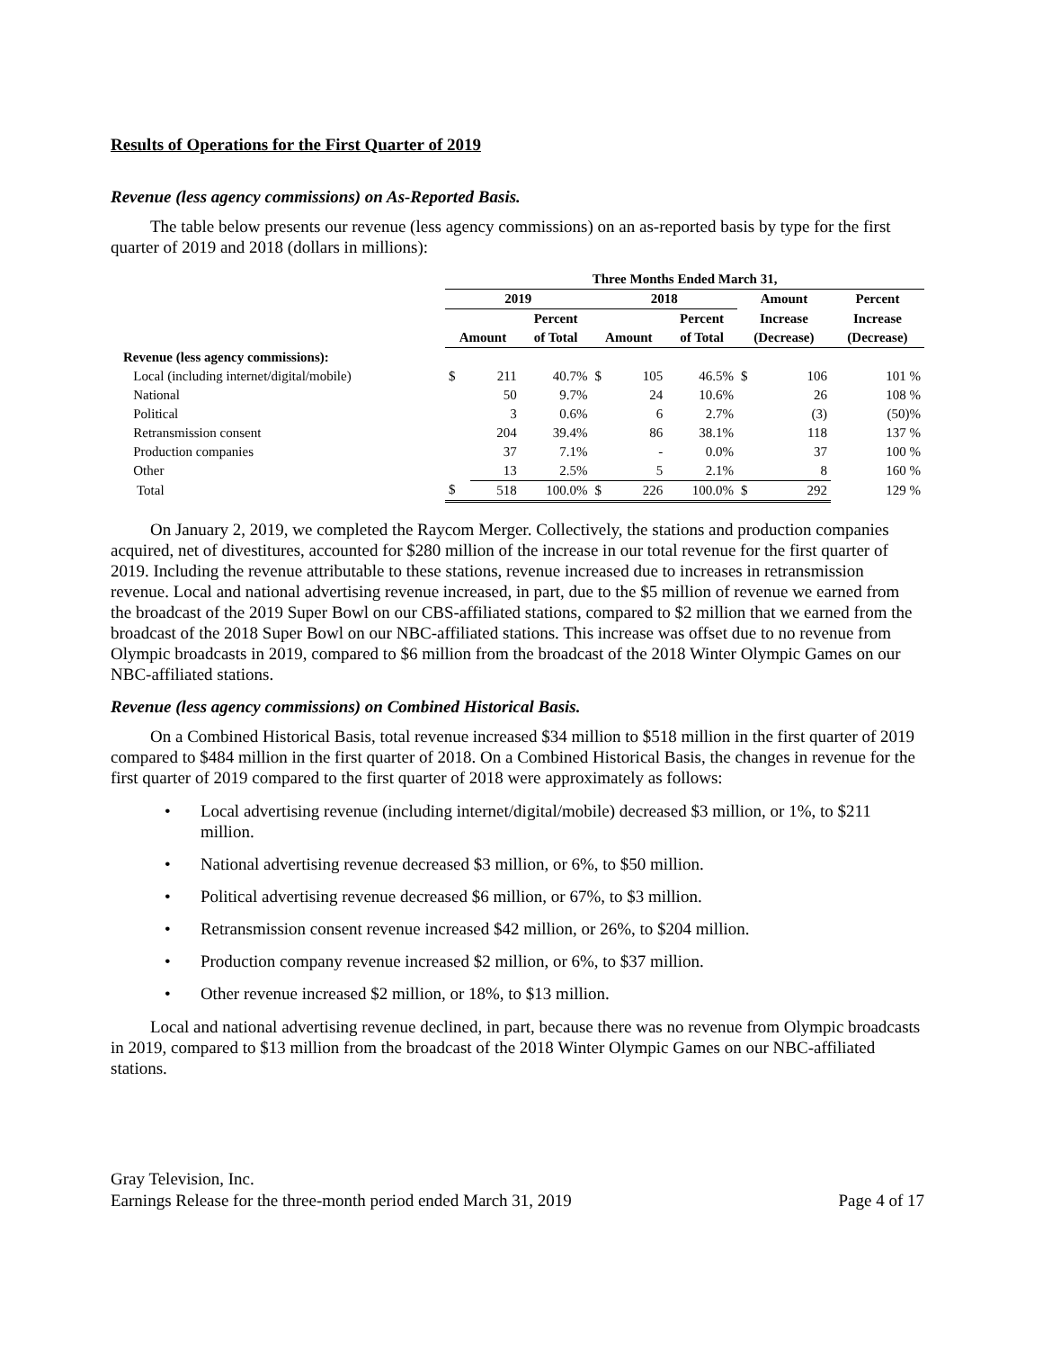Results of Operations for the First Quarter of 2019
Revenue (less agency commissions) on As-Reported Basis.
The table below presents our revenue (less agency commissions) on an as-reported basis by type for the first quarter of 2019 and 2018 (dollars in millions):
| | Three Months Ended March 31, | | | | | | | | |
| --- | --- | --- | --- | --- | --- | --- | --- | --- | --- |
| | 2019 | | | 2018 | | | Amount | | Percent |
| | | | Percent | | | Percent | Increase | | Increase |
| | Amount | | of Total | Amount | | of Total | (Decrease) | | (Decrease) |
| Revenue (less agency commissions): | | | | | | | | | |
| Local (including internet/digital/mobile) | $ | 211 | 40.7% | $ | 105 | 46.5% | $ | 106 | 101 % |
| National | | 50 | 9.7% | | 24 | 10.6% | | 26 | 108 % |
| Political | | 3 | 0.6% | | 6 | 2.7% | | (3) | (50)% |
| Retransmission consent | | 204 | 39.4% | | 86 | 38.1% | | 118 | 137 % |
| Production companies | | 37 | 7.1% | | - | 0.0% | | 37 | 100 % |
| Other | | 13 | 2.5% | | 5 | 2.1% | | 8 | 160 % |
| Total | $ | 518 | 100.0% | $ | 226 | 100.0% | $ | 292 | 129 % |
On January 2, 2019, we completed the Raycom Merger. Collectively, the stations and production companies acquired, net of divestitures, accounted for $280 million of the increase in our total revenue for the first quarter of 2019. Including the revenue attributable to these stations, revenue increased due to increases in retransmission revenue. Local and national advertising revenue increased, in part, due to the $5 million of revenue we earned from the broadcast of the 2019 Super Bowl on our CBS-affiliated stations, compared to $2 million that we earned from the broadcast of the 2018 Super Bowl on our NBC-affiliated stations. This increase was offset due to no revenue from Olympic broadcasts in 2019, compared to $6 million from the broadcast of the 2018 Winter Olympic Games on our NBC-affiliated stations.
Revenue (less agency commissions) on Combined Historical Basis.
On a Combined Historical Basis, total revenue increased $34 million to $518 million in the first quarter of 2019 compared to $484 million in the first quarter of 2018. On a Combined Historical Basis, the changes in revenue for the first quarter of 2019 compared to the first quarter of 2018 were approximately as follows:
• Local advertising revenue (including internet/digital/mobile) decreased $3 million, or 1%, to $211 million.
• National advertising revenue decreased $3 million, or 6%, to $50 million.
• Political advertising revenue decreased $6 million, or 67%, to $3 million.
• Retransmission consent revenue increased $42 million, or 26%, to $204 million.
• Production company revenue increased $2 million, or 6%, to $37 million.
• Other revenue increased $2 million, or 18%, to $13 million.
Local and national advertising revenue declined, in part, because there was no revenue from Olympic broadcasts in 2019, compared to $13 million from the broadcast of the 2018 Winter Olympic Games on our NBC-affiliated stations.
Gray Television, Inc.
Earnings Release for the three-month period ended March 31, 2019 Page 4 of 17